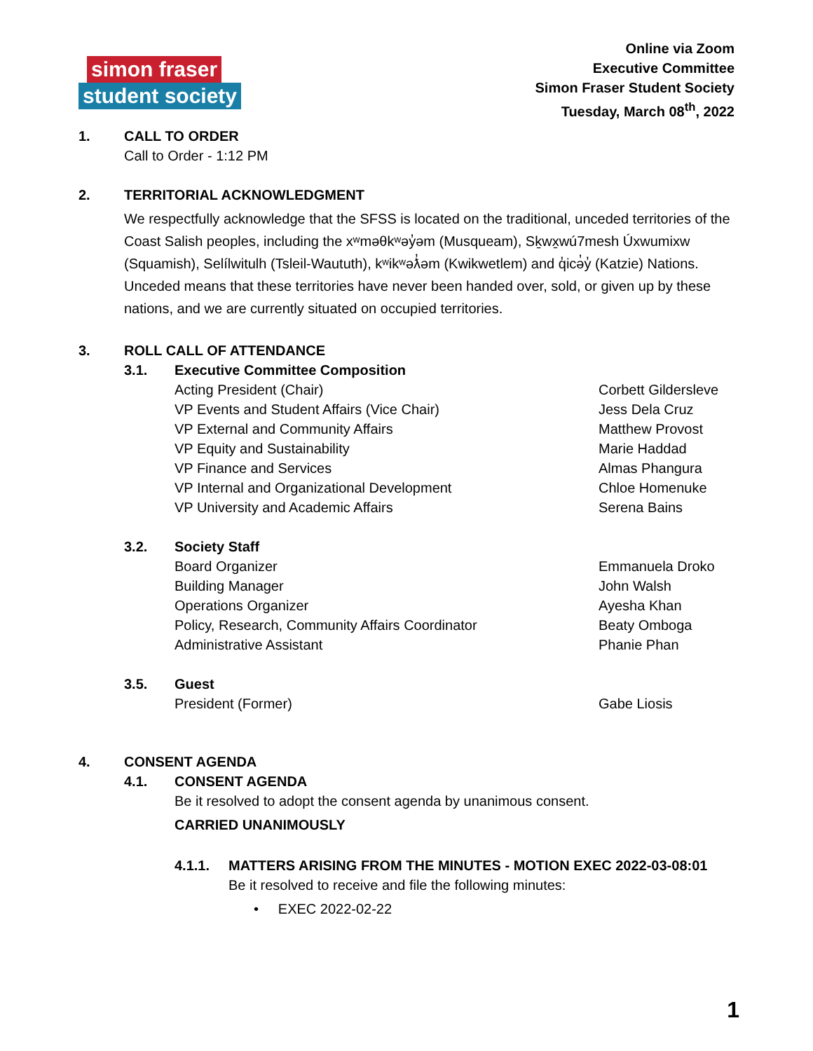simon fraser
student society
Online via Zoom
Executive Committee
Simon Fraser Student Society
Tuesday, March 08<sup>th</sup>, 2022
1. CALL TO ORDER
Call to Order - 1:12 PM
2. TERRITORIAL ACKNOWLEDGMENT
We respectfully acknowledge that the SFSS is located on the traditional, unceded territories of the Coast Salish peoples, including the xʷməθkʷəy̓əm (Musqueam), Sḵwx̱wú7mesh Úxwumixw (Squamish), Selílwitulh (Tsleil-Waututh), kʷikʷəƛ̓əm (Kwikwetlem) and q̓icə̓y̓ (Katzie) Nations. Unceded means that these territories have never been handed over, sold, or given up by these nations, and we are currently situated on occupied territories.
3. ROLL CALL OF ATTENDANCE
3.1. Executive Committee Composition
Acting President (Chair) Corbett Gildersleve
VP Events and Student Affairs (Vice Chair) Jess Dela Cruz
VP External and Community Affairs Matthew Provost
VP Equity and Sustainability Marie Haddad
VP Finance and Services Almas Phangura
VP Internal and Organizational Development Chloe Homenuke
VP University and Academic Affairs Serena Bains
3.2. Society Staff
Board Organizer Emmanuela Droko
Building Manager John Walsh
Operations Organizer Ayesha Khan
Policy, Research, Community Affairs Coordinator Beaty Omboga
Administrative Assistant Phanie Phan
3.5. Guest
President (Former) Gabe Liosis
4. CONSENT AGENDA
4.1. CONSENT AGENDA
Be it resolved to adopt the consent agenda by unanimous consent.
CARRIED UNANIMOUSLY
4.1.1. MATTERS ARISING FROM THE MINUTES - MOTION EXEC 2022-03-08:01
Be it resolved to receive and file the following minutes:
• EXEC 2022-02-22
1